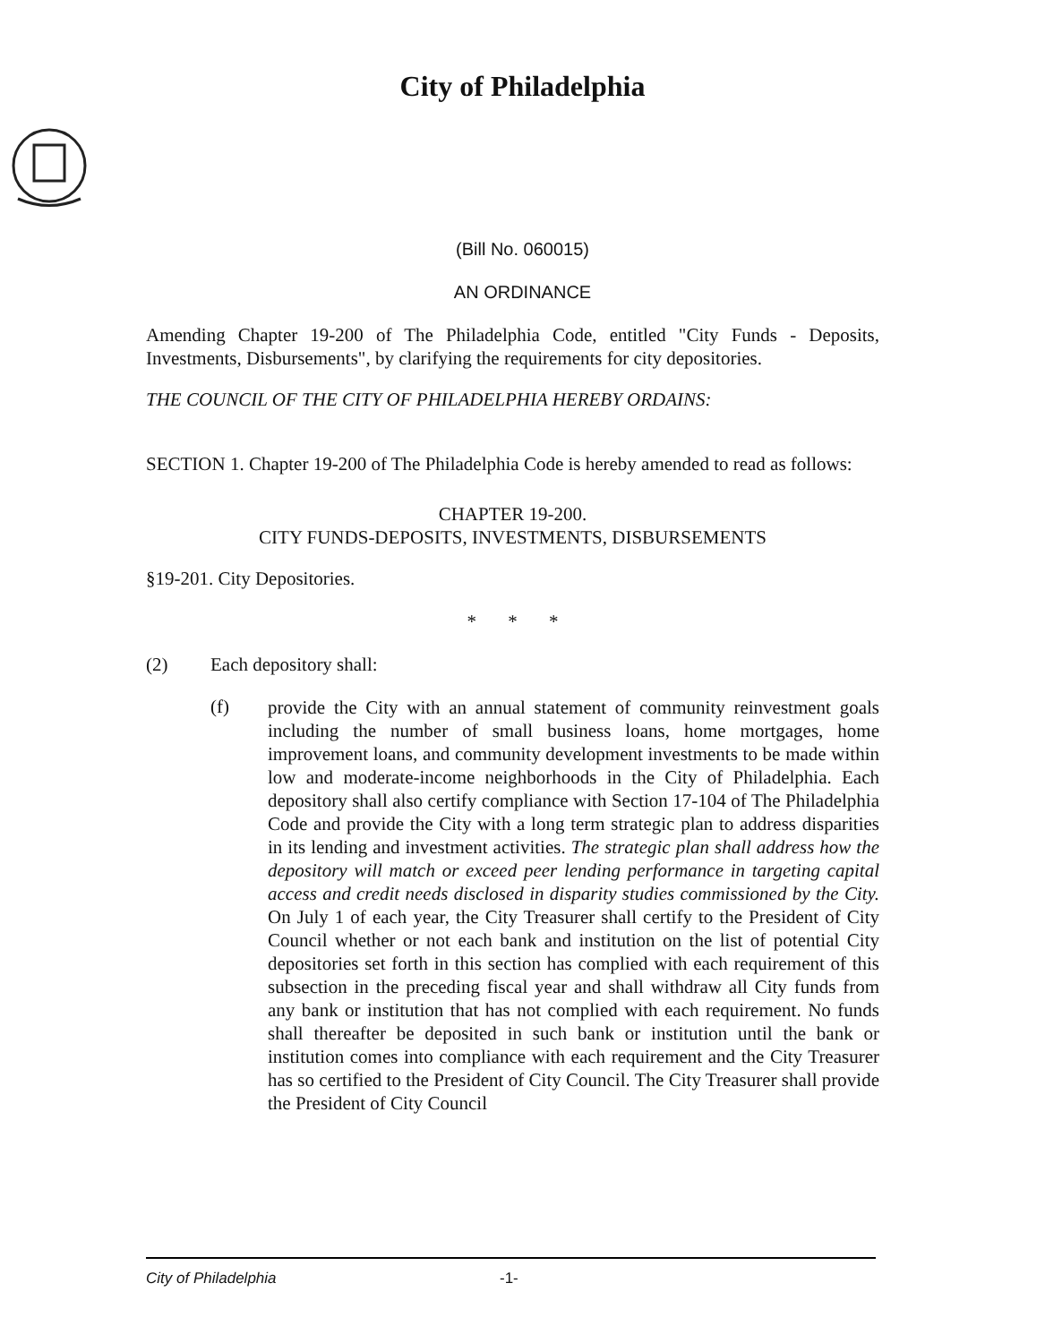City of Philadelphia
(Bill No. 060015)
AN ORDINANCE
Amending Chapter 19-200 of The Philadelphia Code, entitled "City Funds - Deposits, Investments, Disbursements", by clarifying the requirements for city depositories.
THE COUNCIL OF THE CITY OF PHILADELPHIA HEREBY ORDAINS:
SECTION 1. Chapter 19-200 of The Philadelphia Code is hereby amended to read as follows:
CHAPTER 19-200.
CITY FUNDS-DEPOSITS, INVESTMENTS, DISBURSEMENTS
§19-201. City Depositories.
* * *
(2) Each depository shall:
(f)
provide the City with an annual statement of community reinvestment goals including the number of small business loans, home mortgages, home improvement loans, and community development investments to be made within low and moderate-income neighborhoods in the City of Philadelphia. Each depository shall also certify compliance with Section 17-104 of The Philadelphia Code and provide the City with a long term strategic plan to address disparities in its lending and investment activities. The strategic plan shall address how the depository will match or exceed peer lending performance in targeting capital access and credit needs disclosed in disparity studies commissioned by the City. On July 1 of each year, the City Treasurer shall certify to the President of City Council whether or not each bank and institution on the list of potential City depositories set forth in this section has complied with each requirement of this subsection in the preceding fiscal year and shall withdraw all City funds from any bank or institution that has not complied with each requirement. No funds shall thereafter be deposited in such bank or institution until the bank or institution comes into compliance with each requirement and the City Treasurer has so certified to the President of City Council. The City Treasurer shall provide the President of City Council
City of Philadelphia -1-